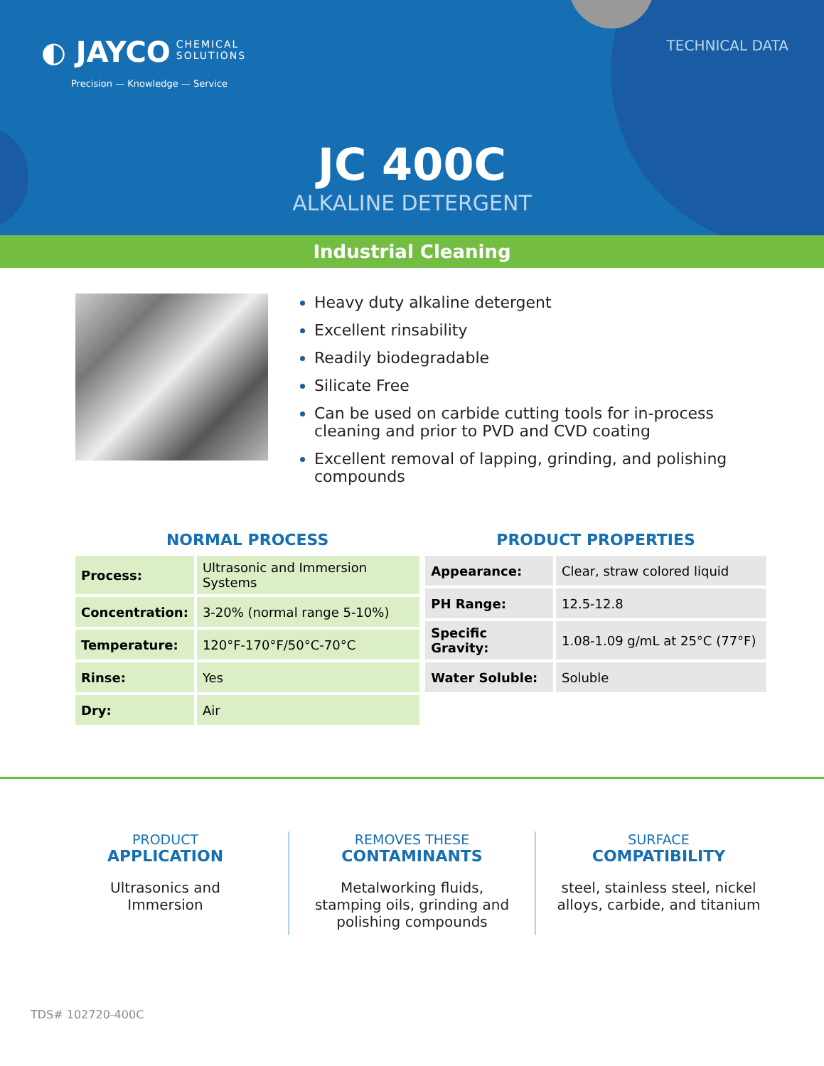◐ JAYCO CHEMICAL
SOLUTIONS
Precision — Knowledge — Service
TECHNICAL DATA
JC 400C
ALKALINE DETERGENT
Industrial Cleaning
Heavy duty alkaline detergent
Excellent rinsability
Readily biodegradable
Silicate Free
Can be used on carbide cutting tools for in-process cleaning and prior to PVD and CVD coating
Excellent removal of lapping, grinding, and polishing compounds
NORMAL PROCESS
| Process: | Ultrasonic and Immersion Systems |
| Concentration: | 3-20% (normal range 5-10%) |
| Temperature: | 120°F-170°F/50°C-70°C |
| Rinse: | Yes |
| Dry: | Air |
PRODUCT PROPERTIES
| Appearance: | Clear, straw colored liquid |
| PH Range: | 12.5-12.8 |
| Specific Gravity: | 1.08-1.09 g/mL at 25°C (77°F) |
| Water Soluble: | Soluble |
PRODUCT
APPLICATION
Ultrasonics and
Immersion
REMOVES THESE
CONTAMINANTS
Metalworking fluids,
stamping oils, grinding and
polishing compounds
SURFACE
COMPATIBILITY
steel, stainless steel, nickel
alloys, carbide, and titanium
TDS# 102720-400C